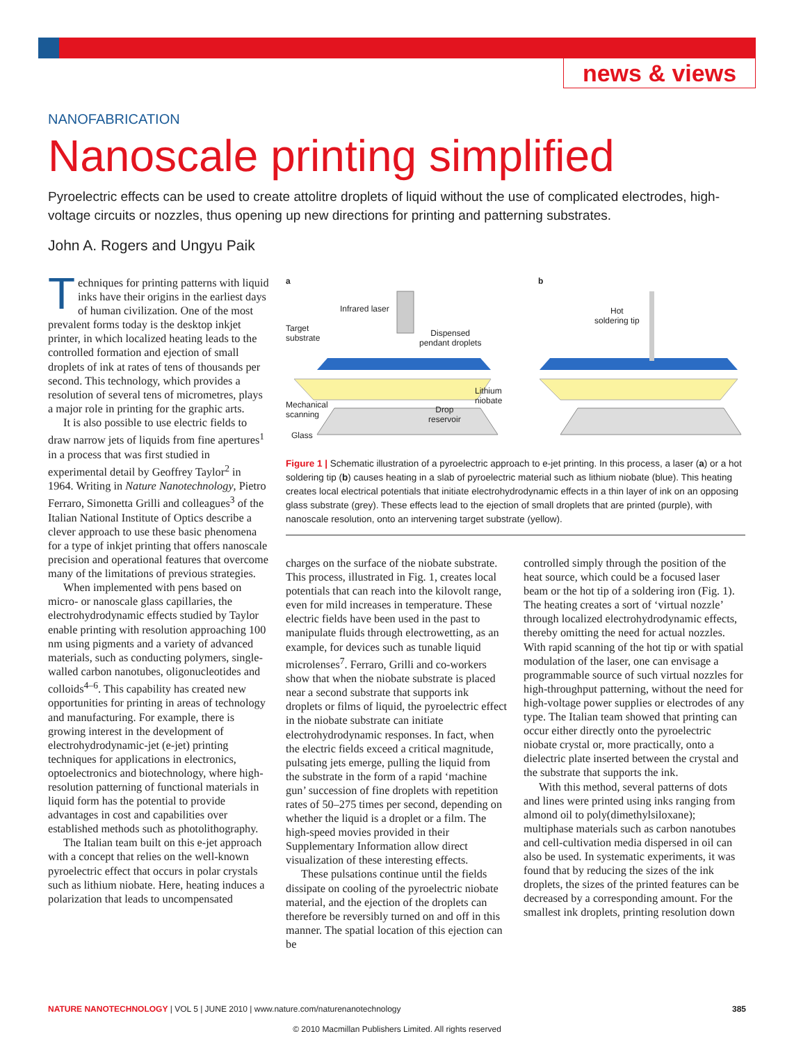news & views
NANOFABRICATION
Nanoscale printing simplified
Pyroelectric effects can be used to create attolitre droplets of liquid without the use of complicated electrodes, high-voltage circuits or nozzles, thus opening up new directions for printing and patterning substrates.
John A. Rogers and Ungyu Paik
Techniques for printing patterns with liquid inks have their origins in the earliest days of human civilization. One of the most prevalent forms today is the desktop inkjet printer, in which localized heating leads to the controlled formation and ejection of small droplets of ink at rates of tens of thousands per second. This technology, which provides a resolution of several tens of micrometres, plays a major role in printing for the graphic arts.
It is also possible to use electric fields to draw narrow jets of liquids from fine apertures<sup>1</sup> in a process that was first studied in experimental detail by Geoffrey Taylor<sup>2</sup> in 1964. Writing in Nature Nanotechnology, Pietro Ferraro, Simonetta Grilli and colleagues<sup>3</sup> of the Italian National Institute of Optics describe a clever approach to use these basic phenomena for a type of inkjet printing that offers nanoscale precision and operational features that overcome many of the limitations of previous strategies.
When implemented with pens based on micro- or nanoscale glass capillaries, the electrohydrodynamic effects studied by Taylor enable printing with resolution approaching 100 nm using pigments and a variety of advanced materials, such as conducting polymers, single-walled carbon nanotubes, oligonucleotides and colloids<sup>4–6</sup>. This capability has created new opportunities for printing in areas of technology and manufacturing. For example, there is growing interest in the development of electrohydrodynamic-jet (e-jet) printing techniques for applications in electronics, optoelectronics and biotechnology, where high-resolution patterning of functional materials in liquid form has the potential to provide advantages in cost and capabilities over established methods such as photolithography.
The Italian team built on this e-jet approach with a concept that relies on the well-known pyroelectric effect that occurs in polar crystals such as lithium niobate. Here, heating induces a polarization that leads to uncompensated
a b
Infrared laser
Target
substrate
Dispensed
pendant droplets
Lithium
niobate Mechanical
scanning
Drop
reservoir
Glass
Hot
soldering tip
Figure 1 | Schematic illustration of a pyroelectric approach to e-jet printing. In this process, a laser (a) or a hot soldering tip (b) causes heating in a slab of pyroelectric material such as lithium niobate (blue). This heating creates local electrical potentials that initiate electrohydrodynamic effects in a thin layer of ink on an opposing glass substrate (grey). These effects lead to the ejection of small droplets that are printed (purple), with nanoscale resolution, onto an intervening target substrate (yellow).
charges on the surface of the niobate substrate. This process, illustrated in Fig. 1, creates local potentials that can reach into the kilovolt range, even for mild increases in temperature. These electric fields have been used in the past to manipulate fluids through electrowetting, as an example, for devices such as tunable liquid microlenses<sup>7</sup>. Ferraro, Grilli and co-workers show that when the niobate substrate is placed near a second substrate that supports ink droplets or films of liquid, the pyroelectric effect in the niobate substrate can initiate electrohydrodynamic responses. In fact, when the electric fields exceed a critical magnitude, pulsating jets emerge, pulling the liquid from the substrate in the form of a rapid ‘machine gun’ succession of fine droplets with repetition rates of 50–275 times per second, depending on whether the liquid is a droplet or a film. The high-speed movies provided in their Supplementary Information allow direct visualization of these interesting effects.
These pulsations continue until the fields dissipate on cooling of the pyroelectric niobate material, and the ejection of the droplets can therefore be reversibly turned on and off in this manner. The spatial location of this ejection can be
controlled simply through the position of the heat source, which could be a focused laser beam or the hot tip of a soldering iron (Fig. 1). The heating creates a sort of ‘virtual nozzle’ through localized electrohydrodynamic effects, thereby omitting the need for actual nozzles. With rapid scanning of the hot tip or with spatial modulation of the laser, one can envisage a programmable source of such virtual nozzles for high-throughput patterning, without the need for high-voltage power supplies or electrodes of any type. The Italian team showed that printing can occur either directly onto the pyroelectric niobate crystal or, more practically, onto a dielectric plate inserted between the crystal and the substrate that supports the ink.
With this method, several patterns of dots and lines were printed using inks ranging from almond oil to poly(dimethylsiloxane); multiphase materials such as carbon nanotubes and cell-cultivation media dispersed in oil can also be used. In systematic experiments, it was found that by reducing the sizes of the ink droplets, the sizes of the printed features can be decreased by a corresponding amount. For the smallest ink droplets, printing resolution down
NATURE NANOTECHNOLOGY | VOL 5 | JUNE 2010 | www.nature.com/naturenanotechnology 385
© 2010 Macmillan Publishers Limited. All rights reserved